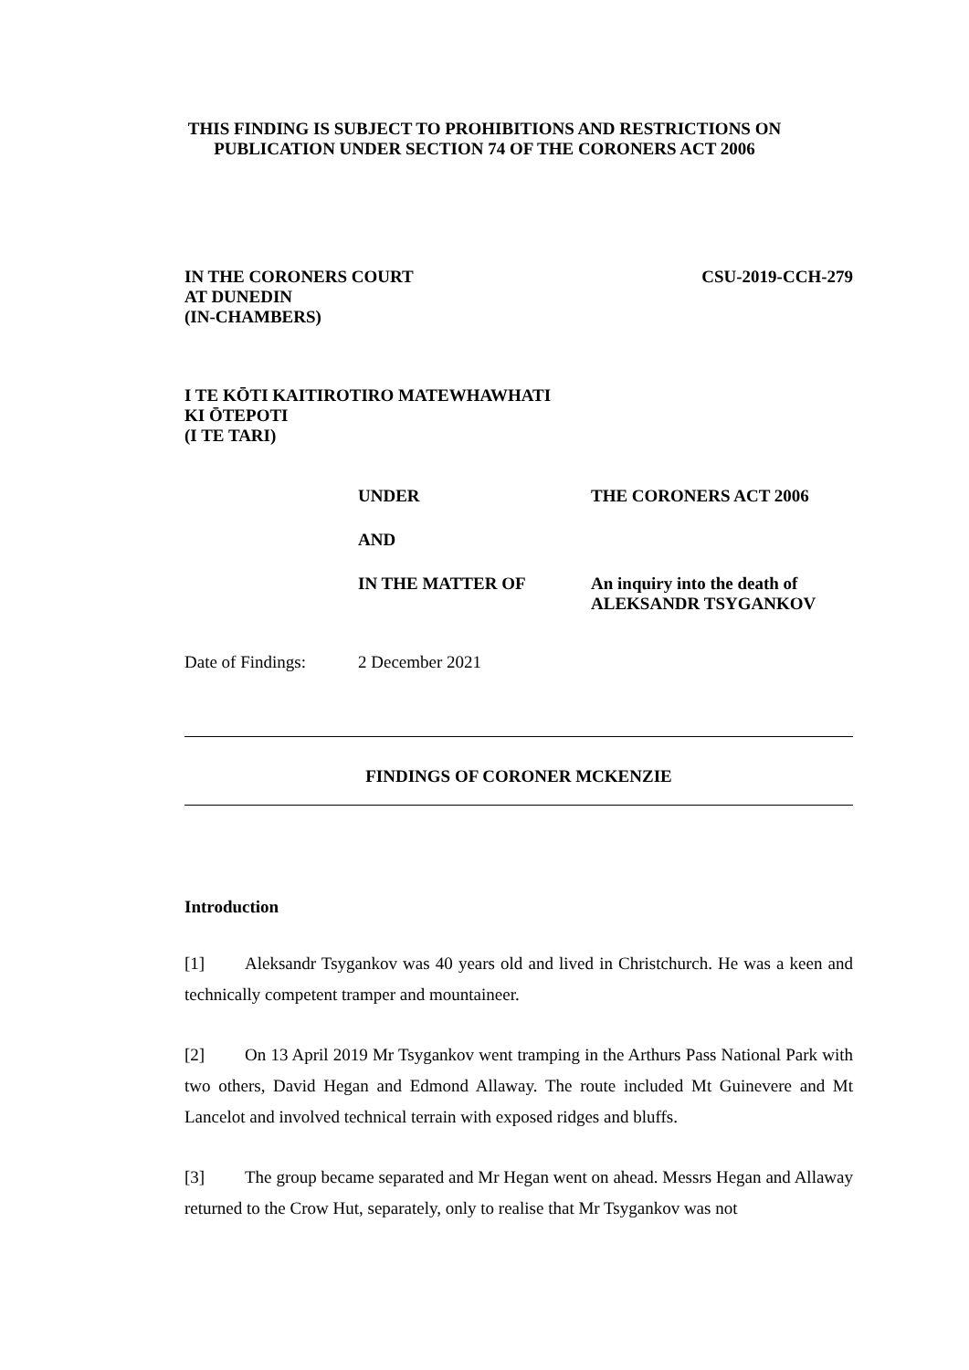THIS FINDING IS SUBJECT TO PROHIBITIONS AND RESTRICTIONS ON
PUBLICATION UNDER SECTION 74 OF THE CORONERS ACT 2006
IN THE CORONERS COURT
AT DUNEDIN
(IN-CHAMBERS)
CSU-2019-CCH-279
I TE KŌTI KAITIROTIRO MATEWHAWHATI
KI ŌTEPOTI
(I TE TARI)
UNDER THE CORONERS ACT 2006
AND
IN THE MATTER OF An inquiry into the death of
ALEKSANDR TSYGANKOV
Date of Findings:
2 December 2021
FINDINGS OF CORONER MCKENZIE
Introduction
[1] Aleksandr Tsygankov was 40 years old and lived in Christchurch. He was a keen and technically competent tramper and mountaineer.
[2] On 13 April 2019 Mr Tsygankov went tramping in the Arthurs Pass National Park with two others, David Hegan and Edmond Allaway. The route included Mt Guinevere and Mt Lancelot and involved technical terrain with exposed ridges and bluffs.
[3] The group became separated and Mr Hegan went on ahead. Messrs Hegan and Allaway returned to the Crow Hut, separately, only to realise that Mr Tsygankov was not